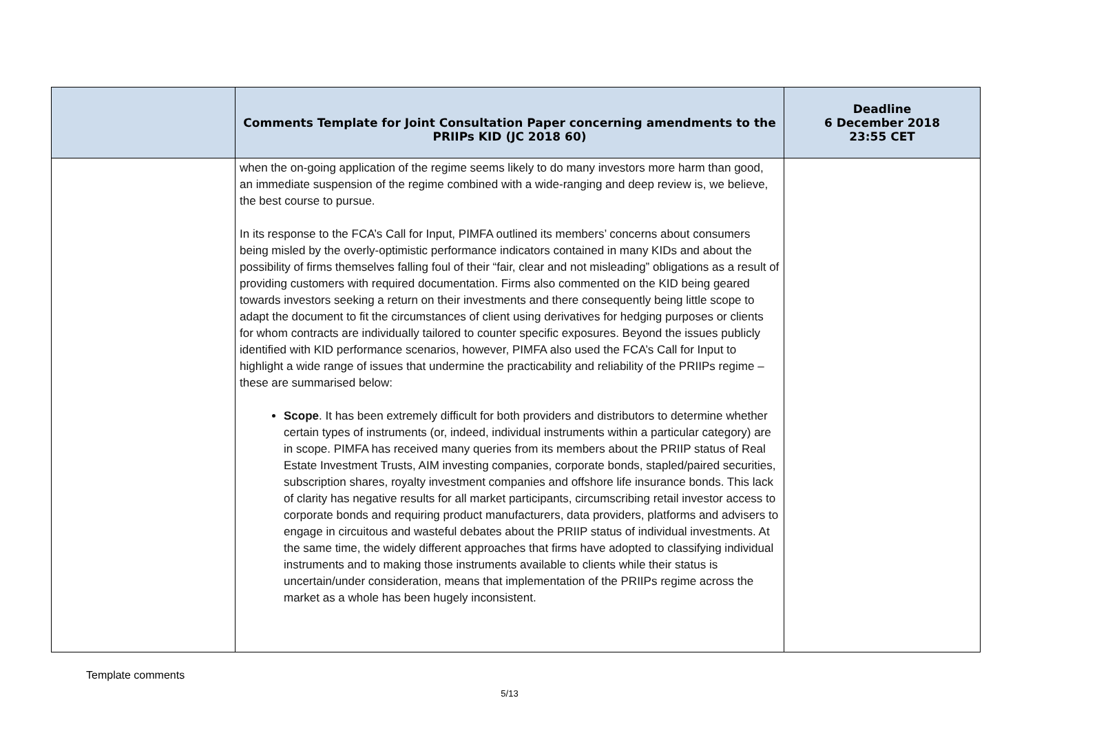| | Comments Template for Joint Consultation Paper concerning amendments to the PRIIPs KID (JC 2018 60) | Deadline 6 December 2018 23:55 CET |
| --- | --- | --- |
| | when the on-going application of the regime seems likely to do many investors more harm than good, an immediate suspension of the regime combined with a wide-ranging and deep review is, we believe, the best course to pursue. In its response to the FCA’s Call for Input, PIMFA outlined its members’ concerns about consumers being misled by the overly-optimistic performance indicators contained in many KIDs and about the possibility of firms themselves falling foul of their “fair, clear and not misleading” obligations as a result of providing customers with required documentation. Firms also commented on the KID being geared towards investors seeking a return on their investments and there consequently being little scope to adapt the document to fit the circumstances of client using derivatives for hedging purposes or clients for whom contracts are individually tailored to counter specific exposures. Beyond the issues publicly identified with KID performance scenarios, however, PIMFA also used the FCA’s Call for Input to highlight a wide range of issues that undermine the practicability and reliability of the PRIIPs regime – these are summarised below: Scope . It has been extremely difficult for both providers and distributors to determine whether certain types of instruments (or, indeed, individual instruments within a particular category) are in scope. PIMFA has received many queries from its members about the PRIIP status of Real Estate Investment Trusts, AIM investing companies, corporate bonds, stapled/paired securities, subscription shares, royalty investment companies and offshore life insurance bonds. This lack of clarity has negative results for all market participants, circumscribing retail investor access to corporate bonds and requiring product manufacturers, data providers, platforms and advisers to engage in circuitous and wasteful debates about the PRIIP status of individual investments. At the same time, the widely different approaches that firms have adopted to classifying individual instruments and to making those instruments available to clients while their status is uncertain/under consideration, means that implementation of the PRIIPs regime across the market as a whole has been hugely inconsistent. | |
Template comments
5/13